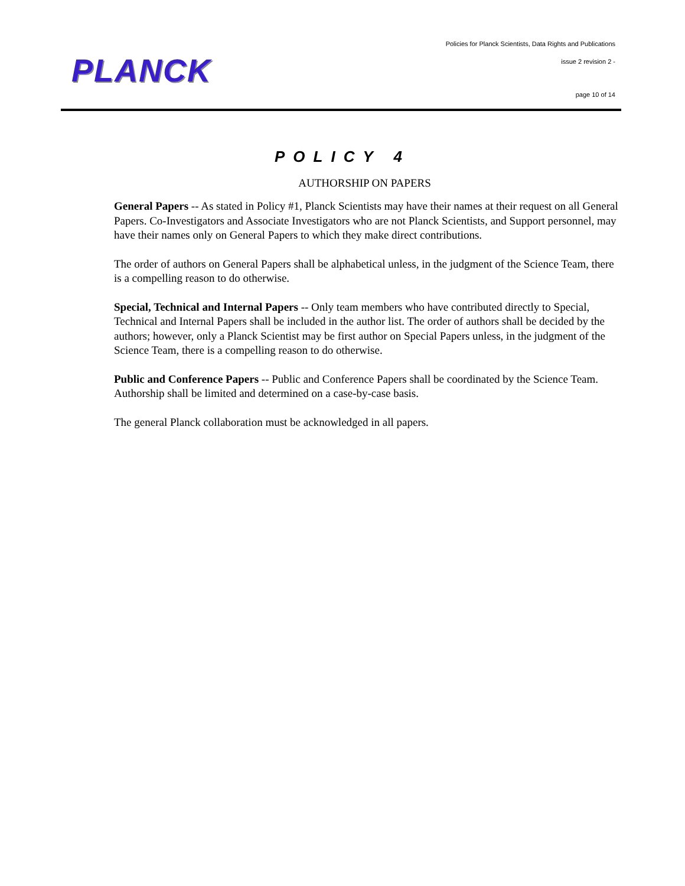PLANCK
Policies for Planck Scientists, Data Rights and Publications
issue 2 revision 2 -
page 10 of 14
POLICY 4
AUTHORSHIP ON PAPERS
General Papers -- As stated in Policy #1, Planck Scientists may have their names at their request on all General Papers. Co-Investigators and Associate Investigators who are not Planck Scientists, and Support personnel, may have their names only on General Papers to which they make direct contributions.
The order of authors on General Papers shall be alphabetical unless, in the judgment of the Science Team, there is a compelling reason to do otherwise.
Special, Technical and Internal Papers -- Only team members who have contributed directly to Special, Technical and Internal Papers shall be included in the author list. The order of authors shall be decided by the authors; however, only a Planck Scientist may be first author on Special Papers unless, in the judgment of the Science Team, there is a compelling reason to do otherwise.
Public and Conference Papers -- Public and Conference Papers shall be coordinated by the Science Team. Authorship shall be limited and determined on a case-by-case basis.
The general Planck collaboration must be acknowledged in all papers.